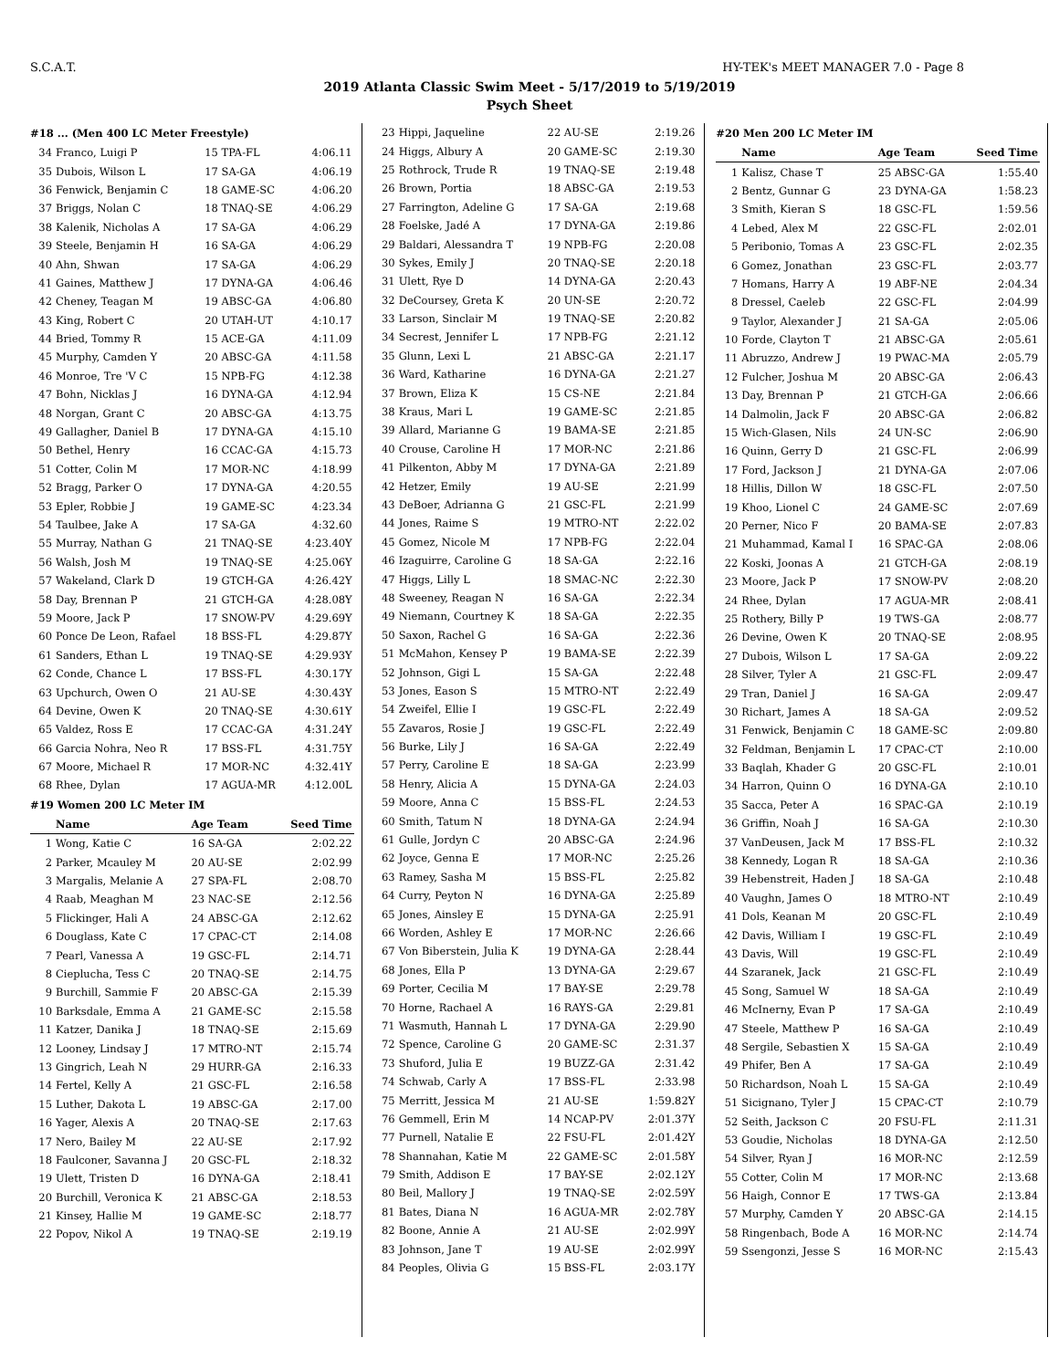S.C.A.T. HY-TEK's MEET MANAGER 7.0 - Page 8
2019 Atlanta Classic Swim Meet - 5/17/2019 to 5/19/2019
Psych Sheet
#18 ... (Men 400 LC Meter Freestyle)
| 34 | Franco, Luigi P | 15 TPA-FL | 4:06.11 |
| 35 | Dubois, Wilson L | 17 SA-GA | 4:06.19 |
| 36 | Fenwick, Benjamin C | 18 GAME-SC | 4:06.20 |
| 37 | Briggs, Nolan C | 18 TNAQ-SE | 4:06.29 |
| 38 | Kalenik, Nicholas A | 17 SA-GA | 4:06.29 |
| 39 | Steele, Benjamin H | 16 SA-GA | 4:06.29 |
| 40 | Ahn, Shwan | 17 SA-GA | 4:06.29 |
| 41 | Gaines, Matthew J | 17 DYNA-GA | 4:06.46 |
| 42 | Cheney, Teagan M | 19 ABSC-GA | 4:06.80 |
| 43 | King, Robert C | 20 UTAH-UT | 4:10.17 |
| 44 | Bried, Tommy R | 15 ACE-GA | 4:11.09 |
| 45 | Murphy, Camden Y | 20 ABSC-GA | 4:11.58 |
| 46 | Monroe, Tre 'V C | 15 NPB-FG | 4:12.38 |
| 47 | Bohn, Nicklas J | 16 DYNA-GA | 4:12.94 |
| 48 | Norgan, Grant C | 20 ABSC-GA | 4:13.75 |
| 49 | Gallagher, Daniel B | 17 DYNA-GA | 4:15.10 |
| 50 | Bethel, Henry | 16 CCAC-GA | 4:15.73 |
| 51 | Cotter, Colin M | 17 MOR-NC | 4:18.99 |
| 52 | Bragg, Parker O | 17 DYNA-GA | 4:20.55 |
| 53 | Epler, Robbie J | 19 GAME-SC | 4:23.34 |
| 54 | Taulbee, Jake A | 17 SA-GA | 4:32.60 |
| 55 | Murray, Nathan G | 21 TNAQ-SE | 4:23.40Y |
| 56 | Walsh, Josh M | 19 TNAQ-SE | 4:25.06Y |
| 57 | Wakeland, Clark D | 19 GTCH-GA | 4:26.42Y |
| 58 | Day, Brennan P | 21 GTCH-GA | 4:28.08Y |
| 59 | Moore, Jack P | 17 SNOW-PV | 4:29.69Y |
| 60 | Ponce De Leon, Rafael | 18 BSS-FL | 4:29.87Y |
| 61 | Sanders, Ethan L | 19 TNAQ-SE | 4:29.93Y |
| 62 | Conde, Chance L | 17 BSS-FL | 4:30.17Y |
| 63 | Upchurch, Owen O | 21 AU-SE | 4:30.43Y |
| 64 | Devine, Owen K | 20 TNAQ-SE | 4:30.61Y |
| 65 | Valdez, Ross E | 17 CCAC-GA | 4:31.24Y |
| 66 | Garcia Nohra, Neo R | 17 BSS-FL | 4:31.75Y |
| 67 | Moore, Michael R | 17 MOR-NC | 4:32.41Y |
| 68 | Rhee, Dylan | 17 AGUA-MR | 4:12.00L |
#19 Women 200 LC Meter IM
| | Name | Age Team | Seed Time |
| --- | --- | --- | --- |
| 1 | Wong, Katie C | 16 SA-GA | 2:02.22 |
| 2 | Parker, Mcauley M | 20 AU-SE | 2:02.99 |
| 3 | Margalis, Melanie A | 27 SPA-FL | 2:08.70 |
| 4 | Raab, Meaghan M | 23 NAC-SE | 2:12.56 |
| 5 | Flickinger, Hali A | 24 ABSC-GA | 2:12.62 |
| 6 | Douglass, Kate C | 17 CPAC-CT | 2:14.08 |
| 7 | Pearl, Vanessa A | 19 GSC-FL | 2:14.71 |
| 8 | Cieplucha, Tess C | 20 TNAQ-SE | 2:14.75 |
| 9 | Burchill, Sammie F | 20 ABSC-GA | 2:15.39 |
| 10 | Barksdale, Emma A | 21 GAME-SC | 2:15.58 |
| 11 | Katzer, Danika J | 18 TNAQ-SE | 2:15.69 |
| 12 | Looney, Lindsay J | 17 MTRO-NT | 2:15.74 |
| 13 | Gingrich, Leah N | 29 HURR-GA | 2:16.33 |
| 14 | Fertel, Kelly A | 21 GSC-FL | 2:16.58 |
| 15 | Luther, Dakota L | 19 ABSC-GA | 2:17.00 |
| 16 | Yager, Alexis A | 20 TNAQ-SE | 2:17.63 |
| 17 | Nero, Bailey M | 22 AU-SE | 2:17.92 |
| 18 | Faulconer, Savanna J | 20 GSC-FL | 2:18.32 |
| 19 | Ulett, Tristen D | 16 DYNA-GA | 2:18.41 |
| 20 | Burchill, Veronica K | 21 ABSC-GA | 2:18.53 |
| 21 | Kinsey, Hallie M | 19 GAME-SC | 2:18.77 |
| 22 | Popov, Nikol A | 19 TNAQ-SE | 2:19.19 |
| 23 | Hippi, Jaqueline | 22 AU-SE | 2:19.26 |
| 24 | Higgs, Albury A | 20 GAME-SC | 2:19.30 |
| 25 | Rothrock, Trude R | 19 TNAQ-SE | 2:19.48 |
| 26 | Brown, Portia | 18 ABSC-GA | 2:19.53 |
| 27 | Farrington, Adeline G | 17 SA-GA | 2:19.68 |
| 28 | Foelske, Jadé A | 17 DYNA-GA | 2:19.86 |
| 29 | Baldari, Alessandra T | 19 NPB-FG | 2:20.08 |
| 30 | Sykes, Emily J | 20 TNAQ-SE | 2:20.18 |
| 31 | Ulett, Rye D | 14 DYNA-GA | 2:20.43 |
| 32 | DeCoursey, Greta K | 20 UN-SE | 2:20.72 |
| 33 | Larson, Sinclair M | 19 TNAQ-SE | 2:20.82 |
| 34 | Secrest, Jennifer L | 17 NPB-FG | 2:21.12 |
| 35 | Glunn, Lexi L | 21 ABSC-GA | 2:21.17 |
| 36 | Ward, Katharine | 16 DYNA-GA | 2:21.27 |
| 37 | Brown, Eliza K | 15 CS-NE | 2:21.84 |
| 38 | Kraus, Mari L | 19 GAME-SC | 2:21.85 |
| 39 | Allard, Marianne G | 19 BAMA-SE | 2:21.85 |
| 40 | Crouse, Caroline H | 17 MOR-NC | 2:21.86 |
| 41 | Pilkenton, Abby M | 17 DYNA-GA | 2:21.89 |
| 42 | Hetzer, Emily | 19 AU-SE | 2:21.99 |
| 43 | DeBoer, Adrianna G | 21 GSC-FL | 2:21.99 |
| 44 | Jones, Raime S | 19 MTRO-NT | 2:22.02 |
| 45 | Gomez, Nicole M | 17 NPB-FG | 2:22.04 |
| 46 | Izaguirre, Caroline G | 18 SA-GA | 2:22.16 |
| 47 | Higgs, Lilly L | 18 SMAC-NC | 2:22.30 |
| 48 | Sweeney, Reagan N | 16 SA-GA | 2:22.34 |
| 49 | Niemann, Courtney K | 18 SA-GA | 2:22.35 |
| 50 | Saxon, Rachel G | 16 SA-GA | 2:22.36 |
| 51 | McMahon, Kensey P | 19 BAMA-SE | 2:22.39 |
| 52 | Johnson, Gigi L | 15 SA-GA | 2:22.48 |
| 53 | Jones, Eason S | 15 MTRO-NT | 2:22.49 |
| 54 | Zweifel, Ellie I | 19 GSC-FL | 2:22.49 |
| 55 | Zavaros, Rosie J | 19 GSC-FL | 2:22.49 |
| 56 | Burke, Lily J | 16 SA-GA | 2:22.49 |
| 57 | Perry, Caroline E | 18 SA-GA | 2:23.99 |
| 58 | Henry, Alicia A | 15 DYNA-GA | 2:24.03 |
| 59 | Moore, Anna C | 15 BSS-FL | 2:24.53 |
| 60 | Smith, Tatum N | 18 DYNA-GA | 2:24.94 |
| 61 | Gulle, Jordyn C | 20 ABSC-GA | 2:24.96 |
| 62 | Joyce, Genna E | 17 MOR-NC | 2:25.26 |
| 63 | Ramey, Sasha M | 15 BSS-FL | 2:25.82 |
| 64 | Curry, Peyton N | 16 DYNA-GA | 2:25.89 |
| 65 | Jones, Ainsley E | 15 DYNA-GA | 2:25.91 |
| 66 | Worden, Ashley E | 17 MOR-NC | 2:26.66 |
| 67 | Von Biberstein, Julia K | 19 DYNA-GA | 2:28.44 |
| 68 | Jones, Ella P | 13 DYNA-GA | 2:29.67 |
| 69 | Porter, Cecilia M | 17 BAY-SE | 2:29.78 |
| 70 | Horne, Rachael A | 16 RAYS-GA | 2:29.81 |
| 71 | Wasmuth, Hannah L | 17 DYNA-GA | 2:29.90 |
| 72 | Spence, Caroline G | 20 GAME-SC | 2:31.37 |
| 73 | Shuford, Julia E | 19 BUZZ-GA | 2:31.42 |
| 74 | Schwab, Carly A | 17 BSS-FL | 2:33.98 |
| 75 | Merritt, Jessica M | 21 AU-SE | 1:59.82Y |
| 76 | Gemmell, Erin M | 14 NCAP-PV | 2:01.37Y |
| 77 | Purnell, Natalie E | 22 FSU-FL | 2:01.42Y |
| 78 | Shannahan, Katie M | 22 GAME-SC | 2:01.58Y |
| 79 | Smith, Addison E | 17 BAY-SE | 2:02.12Y |
| 80 | Beil, Mallory J | 19 TNAQ-SE | 2:02.59Y |
| 81 | Bates, Diana N | 16 AGUA-MR | 2:02.78Y |
| 82 | Boone, Annie A | 21 AU-SE | 2:02.99Y |
| 83 | Johnson, Jane T | 19 AU-SE | 2:02.99Y |
| 84 | Peoples, Olivia G | 15 BSS-FL | 2:03.17Y |
#20 Men 200 LC Meter IM
| | Name | Age Team | Seed Time |
| --- | --- | --- | --- |
| 1 | Kalisz, Chase T | 25 ABSC-GA | 1:55.40 |
| 2 | Bentz, Gunnar G | 23 DYNA-GA | 1:58.23 |
| 3 | Smith, Kieran S | 18 GSC-FL | 1:59.56 |
| 4 | Lebed, Alex M | 22 GSC-FL | 2:02.01 |
| 5 | Peribonio, Tomas A | 23 GSC-FL | 2:02.35 |
| 6 | Gomez, Jonathan | 23 GSC-FL | 2:03.77 |
| 7 | Homans, Harry A | 19 ABF-NE | 2:04.34 |
| 8 | Dressel, Caeleb | 22 GSC-FL | 2:04.99 |
| 9 | Taylor, Alexander J | 21 SA-GA | 2:05.06 |
| 10 | Forde, Clayton T | 21 ABSC-GA | 2:05.61 |
| 11 | Abruzzo, Andrew J | 19 PWAC-MA | 2:05.79 |
| 12 | Fulcher, Joshua M | 20 ABSC-GA | 2:06.43 |
| 13 | Day, Brennan P | 21 GTCH-GA | 2:06.66 |
| 14 | Dalmolin, Jack F | 20 ABSC-GA | 2:06.82 |
| 15 | Wich-Glasen, Nils | 24 UN-SC | 2:06.90 |
| 16 | Quinn, Gerry D | 21 GSC-FL | 2:06.99 |
| 17 | Ford, Jackson J | 21 DYNA-GA | 2:07.06 |
| 18 | Hillis, Dillon W | 18 GSC-FL | 2:07.50 |
| 19 | Khoo, Lionel C | 24 GAME-SC | 2:07.69 |
| 20 | Perner, Nico F | 20 BAMA-SE | 2:07.83 |
| 21 | Muhammad, Kamal I | 16 SPAC-GA | 2:08.06 |
| 22 | Koski, Joonas A | 21 GTCH-GA | 2:08.19 |
| 23 | Moore, Jack P | 17 SNOW-PV | 2:08.20 |
| 24 | Rhee, Dylan | 17 AGUA-MR | 2:08.41 |
| 25 | Rothery, Billy P | 19 TWS-GA | 2:08.77 |
| 26 | Devine, Owen K | 20 TNAQ-SE | 2:08.95 |
| 27 | Dubois, Wilson L | 17 SA-GA | 2:09.22 |
| 28 | Silver, Tyler A | 21 GSC-FL | 2:09.47 |
| 29 | Tran, Daniel J | 16 SA-GA | 2:09.47 |
| 30 | Richart, James A | 18 SA-GA | 2:09.52 |
| 31 | Fenwick, Benjamin C | 18 GAME-SC | 2:09.80 |
| 32 | Feldman, Benjamin L | 17 CPAC-CT | 2:10.00 |
| 33 | Baqlah, Khader G | 20 GSC-FL | 2:10.01 |
| 34 | Harron, Quinn O | 16 DYNA-GA | 2:10.10 |
| 35 | Sacca, Peter A | 16 SPAC-GA | 2:10.19 |
| 36 | Griffin, Noah J | 16 SA-GA | 2:10.30 |
| 37 | VanDeusen, Jack M | 17 BSS-FL | 2:10.32 |
| 38 | Kennedy, Logan R | 18 SA-GA | 2:10.36 |
| 39 | Hebenstreit, Haden J | 18 SA-GA | 2:10.48 |
| 40 | Vaughn, James O | 18 MTRO-NT | 2:10.49 |
| 41 | Dols, Keanan M | 20 GSC-FL | 2:10.49 |
| 42 | Davis, William I | 19 GSC-FL | 2:10.49 |
| 43 | Davis, Will | 19 GSC-FL | 2:10.49 |
| 44 | Szaranek, Jack | 21 GSC-FL | 2:10.49 |
| 45 | Song, Samuel W | 18 SA-GA | 2:10.49 |
| 46 | McInerny, Evan P | 17 SA-GA | 2:10.49 |
| 47 | Steele, Matthew P | 16 SA-GA | 2:10.49 |
| 48 | Sergile, Sebastien X | 15 SA-GA | 2:10.49 |
| 49 | Phifer, Ben A | 17 SA-GA | 2:10.49 |
| 50 | Richardson, Noah L | 15 SA-GA | 2:10.49 |
| 51 | Sicignano, Tyler J | 15 CPAC-CT | 2:10.79 |
| 52 | Seith, Jackson C | 20 FSU-FL | 2:11.31 |
| 53 | Goudie, Nicholas | 18 DYNA-GA | 2:12.50 |
| 54 | Silver, Ryan J | 16 MOR-NC | 2:12.59 |
| 55 | Cotter, Colin M | 17 MOR-NC | 2:13.68 |
| 56 | Haigh, Connor E | 17 TWS-GA | 2:13.84 |
| 57 | Murphy, Camden Y | 20 ABSC-GA | 2:14.15 |
| 58 | Ringenbach, Bode A | 16 MOR-NC | 2:14.74 |
| 59 | Ssengonzi, Jesse S | 16 MOR-NC | 2:15.43 |